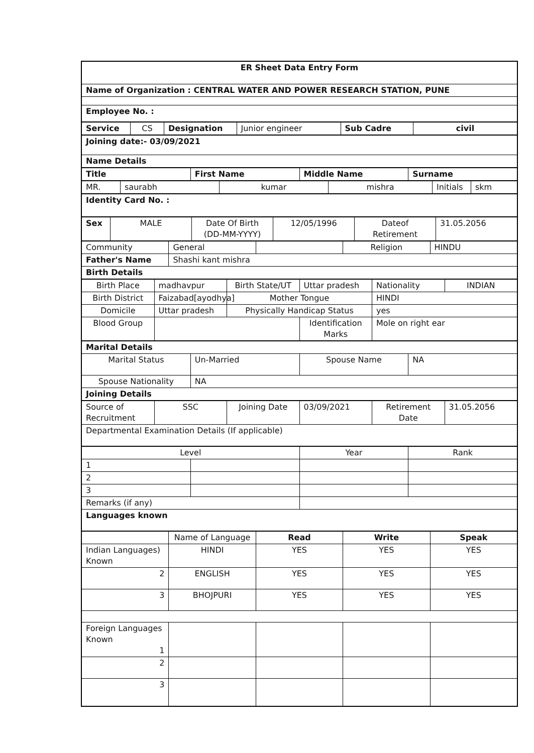| ER Sheet Data Entry Form |
| Name of Organization : CENTRAL WATER AND POWER RESEARCH STATION, PUNE |
| Employee No. : |
| Service | CS | Designation | Junior engineer | Sub Cadre | civil |
| Joining date:- 03/09/2021 |
| Name Details |
| Title | First Name | Middle Name | Surname |
| MR. | saurabh | kumar | mishra | Initials | skm |
| Identity Card No. : |
| Sex | MALE | Date Of Birth (DD-MM-YYYY) | 12/05/1996 | Dateof Retirement | 31.05.2056 |
| Community | General | | Religion | HINDU |
| Father's Name | Shashi kant mishra | | | |
| Birth Details | | | | |
| Birth Place | madhavpur | Birth State/UT | Uttar pradesh | Nationality | INDIAN |
| Birth District | Faizabad[ayodhya] | Mother Tongue | | HINDI | |
| Domicile | Uttar pradesh | Physically Handicap Status | | yes | |
| Blood Group | | | Identification Marks | Mole on right ear | |
| Marital Details | | | |
| Marital Status | Un-Married | Spouse Name | NA |
| Spouse Nationality | NA | | |
| Joining Details | | | |
| Source of Recruitment | SSC | Joining Date | 03/09/2021 | Retirement Date | 31.05.2056 |
| Departmental Examination Details (If applicable) | | | | | |
| Level | | Year | Rank |
| --- | --- | --- | --- |
| 1 | | | |
| 2 | | | |
| 3 | | | |
| Remarks (if any) | | | |
| Languages known | | | |
| | Name of Language | Read | Write | Speak |
| --- | --- | --- | --- | --- |
| Indian Languages) Known | HINDI | YES | YES | YES |
| 2 | ENGLISH | YES | YES | YES |
| 3 | BHOJPURI | YES | YES | YES |
| Foreign Languages Known 1 | | | | |
| 2 | | | | |
| 3 | | | | |